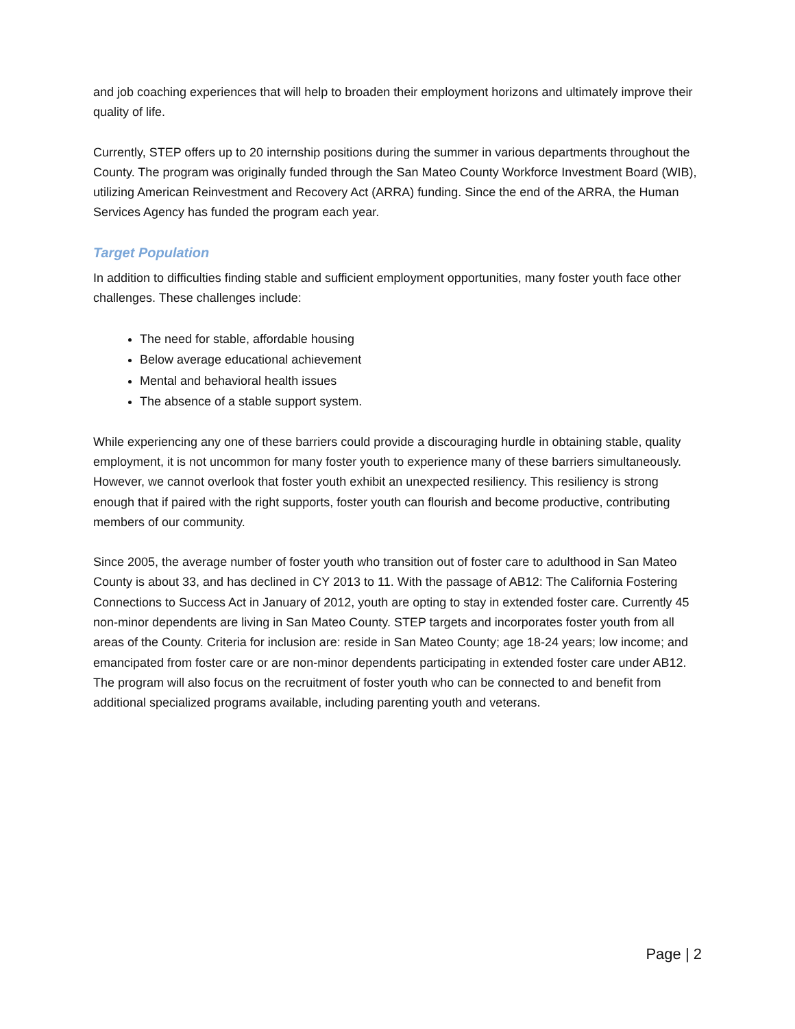and job coaching experiences that will help to broaden their employment horizons and ultimately improve their quality of life.
Currently, STEP offers up to 20 internship positions during the summer in various departments throughout the County. The program was originally funded through the San Mateo County Workforce Investment Board (WIB), utilizing American Reinvestment and Recovery Act (ARRA) funding. Since the end of the ARRA, the Human Services Agency has funded the program each year.
Target Population
In addition to difficulties finding stable and sufficient employment opportunities, many foster youth face other challenges. These challenges include:
The need for stable, affordable housing
Below average educational achievement
Mental and behavioral health issues
The absence of a stable support system.
While experiencing any one of these barriers could provide a discouraging hurdle in obtaining stable, quality employment, it is not uncommon for many foster youth to experience many of these barriers simultaneously. However, we cannot overlook that foster youth exhibit an unexpected resiliency. This resiliency is strong enough that if paired with the right supports, foster youth can flourish and become productive, contributing members of our community.
Since 2005, the average number of foster youth who transition out of foster care to adulthood in San Mateo County is about 33, and has declined in CY 2013 to 11. With the passage of AB12: The California Fostering Connections to Success Act in January of 2012, youth are opting to stay in extended foster care. Currently 45 non-minor dependents are living in San Mateo County. STEP targets and incorporates foster youth from all areas of the County. Criteria for inclusion are: reside in San Mateo County; age 18-24 years; low income; and emancipated from foster care or are non-minor dependents participating in extended foster care under AB12. The program will also focus on the recruitment of foster youth who can be connected to and benefit from additional specialized programs available, including parenting youth and veterans.
Page | 2